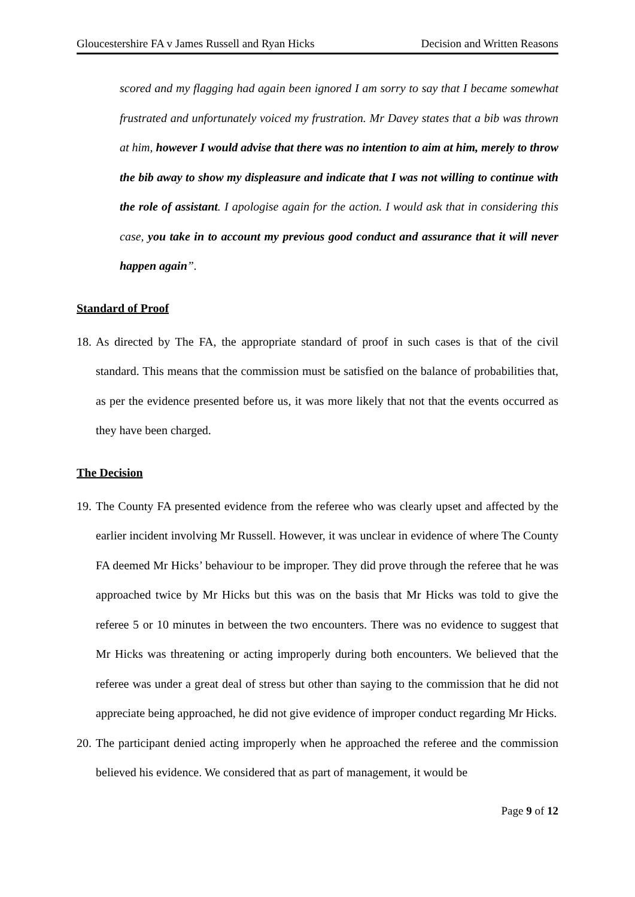Gloucestershire FA v James Russell and Ryan Hicks Decision and Written Reasons
scored and my flagging had again been ignored I am sorry to say that I became somewhat frustrated and unfortunately voiced my frustration. Mr Davey states that a bib was thrown at him, however I would advise that there was no intention to aim at him, merely to throw the bib away to show my displeasure and indicate that I was not willing to continue with the role of assistant. I apologise again for the action. I would ask that in considering this case, you take in to account my previous good conduct and assurance that it will never happen again”.
Standard of Proof
18.
As directed by The FA, the appropriate standard of proof in such cases is that of the civil standard. This means that the commission must be satisfied on the balance of probabilities that, as per the evidence presented before us, it was more likely that not that the events occurred as they have been charged.
The Decision
19.
The County FA presented evidence from the referee who was clearly upset and affected by the earlier incident involving Mr Russell. However, it was unclear in evidence of where The County FA deemed Mr Hicks’ behaviour to be improper. They did prove through the referee that he was approached twice by Mr Hicks but this was on the basis that Mr Hicks was told to give the referee 5 or 10 minutes in between the two encounters. There was no evidence to suggest that Mr Hicks was threatening or acting improperly during both encounters. We believed that the referee was under a great deal of stress but other than saying to the commission that he did not appreciate being approached, he did not give evidence of improper conduct regarding Mr Hicks.
20.
The participant denied acting improperly when he approached the referee and the commission believed his evidence. We considered that as part of management, it would be
Page 9 of 12